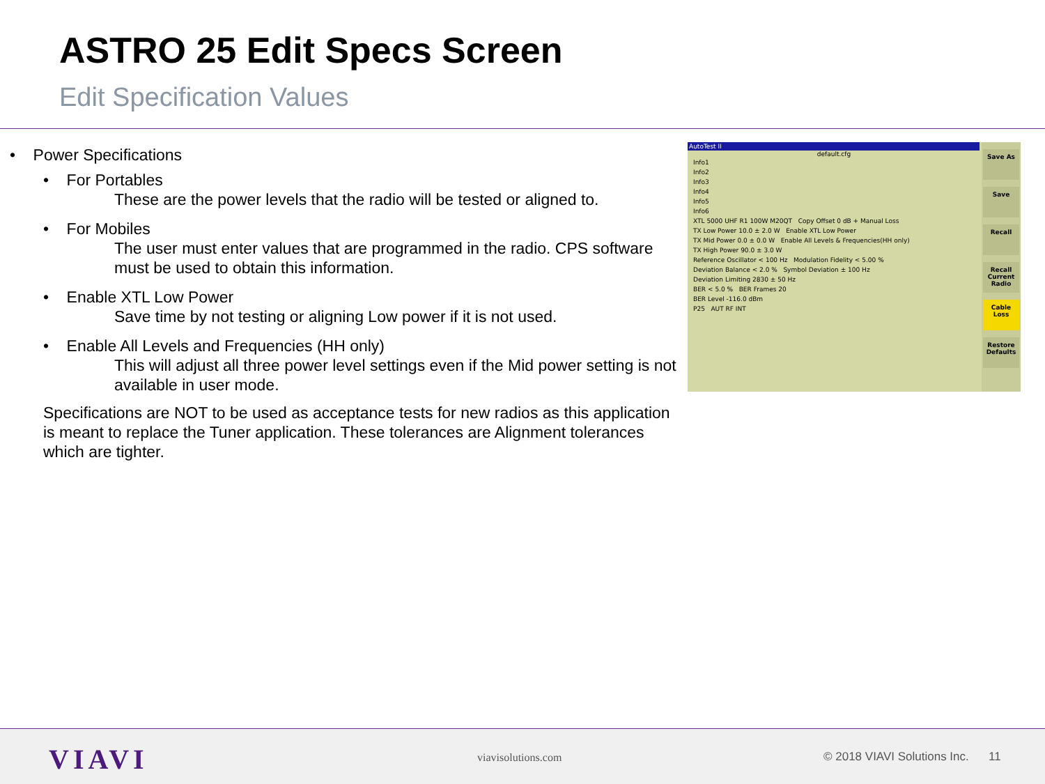ASTRO 25 Edit Specs Screen
Edit Specification Values
• Power Specifications
• For Portables
These are the power levels that the radio will be tested or aligned to.
• For Mobiles
The user must enter values that are programmed in the radio. CPS software must be used to obtain this information.
• Enable XTL Low Power
Save time by not testing or aligning Low power if it is not used.
• Enable All Levels and Frequencies (HH only)
This will adjust all three power level settings even if the Mid power setting is not available in user mode.
Specifications are NOT to be used as acceptance tests for new radios as this application is meant to replace the Tuner application. These tolerances are Alignment tolerances which are tighter.
AutoTest II
default.cfg
Info1
Info2
Info3
Info4
Info5
Info6
XTL 5000 UHF R1 100W M20QT Copy Offset 0 dB + Manual Loss
TX Low Power 10.0 ± 2.0 W Enable XTL Low Power
TX Mid Power 0.0 ± 0.0 W Enable All Levels & Frequencies(HH only)
TX High Power 90.0 ± 3.0 W
Reference Oscillator < 100 Hz Modulation Fidelity < 5.00 %
Deviation Balance < 2.0 % Symbol Deviation ± 100 Hz
Deviation Limiting 2830 ± 50 Hz
BER < 5.0 % BER Frames 20
BER Level -116.0 dBm
P25 AUT RF INT
Save As
Save
Recall
Recall Current Radio
Cable Loss
Restore Defaults
VIAVI viavisolutions.com
© 2018 VIAVI Solutions Inc. 11